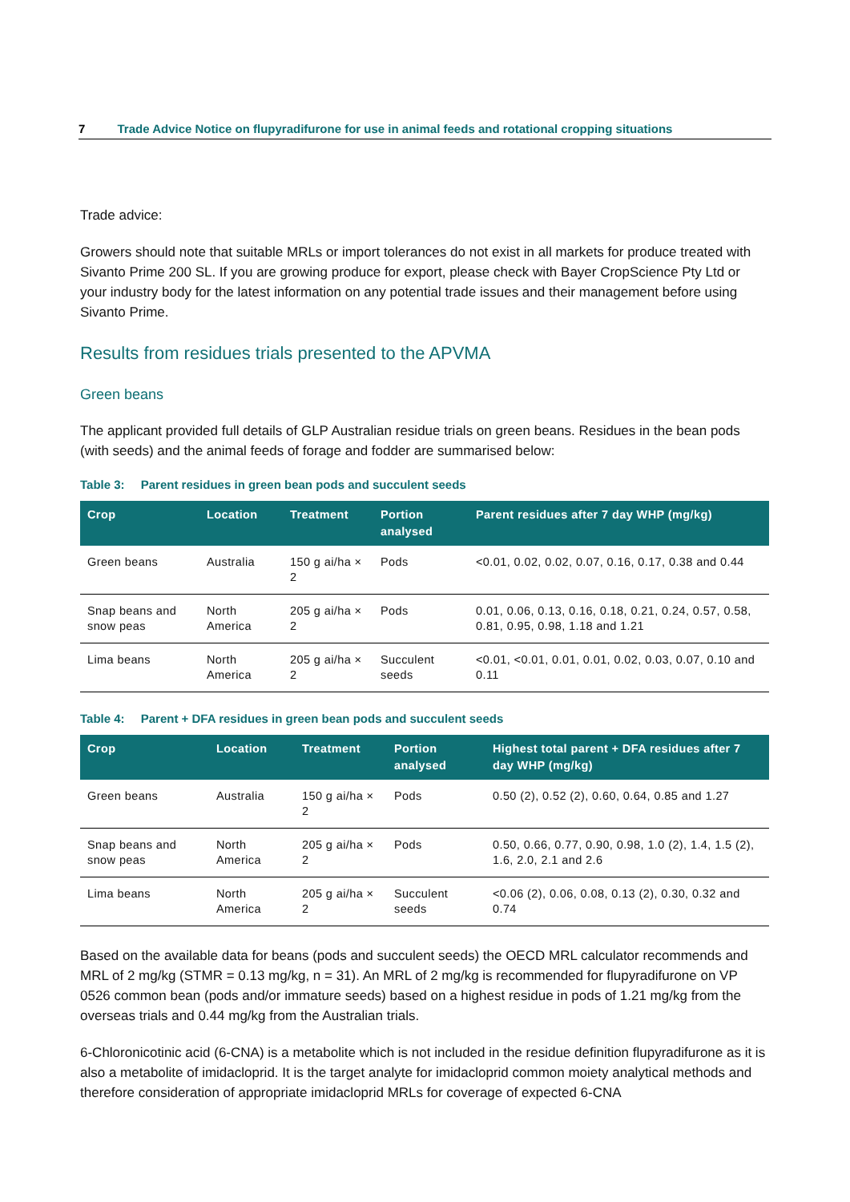7 Trade Advice Notice on flupyradifurone for use in animal feeds and rotational cropping situations
Trade advice:
Growers should note that suitable MRLs or import tolerances do not exist in all markets for produce treated with Sivanto Prime 200 SL. If you are growing produce for export, please check with Bayer CropScience Pty Ltd or your industry body for the latest information on any potential trade issues and their management before using Sivanto Prime.
Results from residues trials presented to the APVMA
Green beans
The applicant provided full details of GLP Australian residue trials on green beans. Residues in the bean pods (with seeds) and the animal feeds of forage and fodder are summarised below:
Table 3: Parent residues in green bean pods and succulent seeds
| Crop | Location | Treatment | Portion analysed | Parent residues after 7 day WHP (mg/kg) |
| --- | --- | --- | --- | --- |
| Green beans | Australia | 150 g ai/ha × 2 | Pods | <0.01, 0.02, 0.02, 0.07, 0.16, 0.17, 0.38 and 0.44 |
| Snap beans and snow peas | North America | 205 g ai/ha × 2 | Pods | 0.01, 0.06, 0.13, 0.16, 0.18, 0.21, 0.24, 0.57, 0.58, 0.81, 0.95, 0.98, 1.18 and 1.21 |
| Lima beans | North America | 205 g ai/ha × 2 | Succulent seeds | <0.01, <0.01, 0.01, 0.01, 0.02, 0.03, 0.07, 0.10 and 0.11 |
Table 4: Parent + DFA residues in green bean pods and succulent seeds
| Crop | Location | Treatment | Portion analysed | Highest total parent + DFA residues after 7 day WHP (mg/kg) |
| --- | --- | --- | --- | --- |
| Green beans | Australia | 150 g ai/ha × 2 | Pods | 0.50 (2), 0.52 (2), 0.60, 0.64, 0.85 and 1.27 |
| Snap beans and snow peas | North America | 205 g ai/ha × 2 | Pods | 0.50, 0.66, 0.77, 0.90, 0.98, 1.0 (2), 1.4, 1.5 (2), 1.6, 2.0, 2.1 and 2.6 |
| Lima beans | North America | 205 g ai/ha × 2 | Succulent seeds | <0.06 (2), 0.06, 0.08, 0.13 (2), 0.30, 0.32 and 0.74 |
Based on the available data for beans (pods and succulent seeds) the OECD MRL calculator recommends and MRL of 2 mg/kg (STMR = 0.13 mg/kg, n = 31). An MRL of 2 mg/kg is recommended for flupyradifurone on VP 0526 common bean (pods and/or immature seeds) based on a highest residue in pods of 1.21 mg/kg from the overseas trials and 0.44 mg/kg from the Australian trials.
6-Chloronicotinic acid (6-CNA) is a metabolite which is not included in the residue definition flupyradifurone as it is also a metabolite of imidacloprid. It is the target analyte for imidacloprid common moiety analytical methods and therefore consideration of appropriate imidacloprid MRLs for coverage of expected 6-CNA